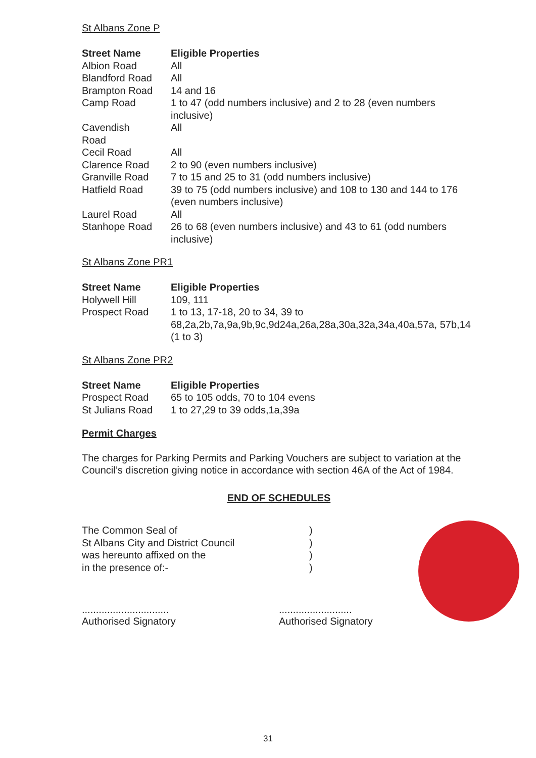St Albans Zone P
| Street Name | Eligible Properties |
| --- | --- |
| Albion Road | All |
| Blandford Road | All |
| Brampton Road | 14 and 16 |
| Camp Road | 1 to 47 (odd numbers inclusive) and 2 to 28 (even numbers inclusive) |
| Cavendish Road | All |
| Cecil Road | All |
| Clarence Road | 2 to 90 (even numbers inclusive) |
| Granville Road | 7 to 15 and 25 to 31 (odd numbers inclusive) |
| Hatfield Road | 39 to 75 (odd numbers inclusive) and 108 to 130 and 144 to 176 (even numbers inclusive) |
| Laurel Road | All |
| Stanhope Road | 26 to 68 (even numbers inclusive) and 43 to 61 (odd numbers inclusive) |
St Albans Zone PR1
| Street Name | Eligible Properties |
| --- | --- |
| Holywell Hill | 109, 111 |
| Prospect Road | 1 to 13, 17-18, 20 to 34, 39 to 68,2a,2b,7a,9a,9b,9c,9d24a,26a,28a,30a,32a,34a,40a,57a, 57b,14 (1 to 3) |
St Albans Zone PR2
| Street Name | Eligible Properties |
| --- | --- |
| Prospect Road | 65 to 105 odds, 70 to 104 evens |
| St Julians Road | 1 to 27,29 to 39 odds,1a,39a |
Permit Charges
The charges for Parking Permits and Parking Vouchers are subject to variation at the Council’s discretion giving notice in accordance with section 46A of the Act of 1984.
END OF SCHEDULES
The Common Seal of
St Albans City and District Council
was hereunto affixed on the
in the presence of:-
)
)
)
)
...............................
Authorised Signatory
..........................
Authorised Signatory
31